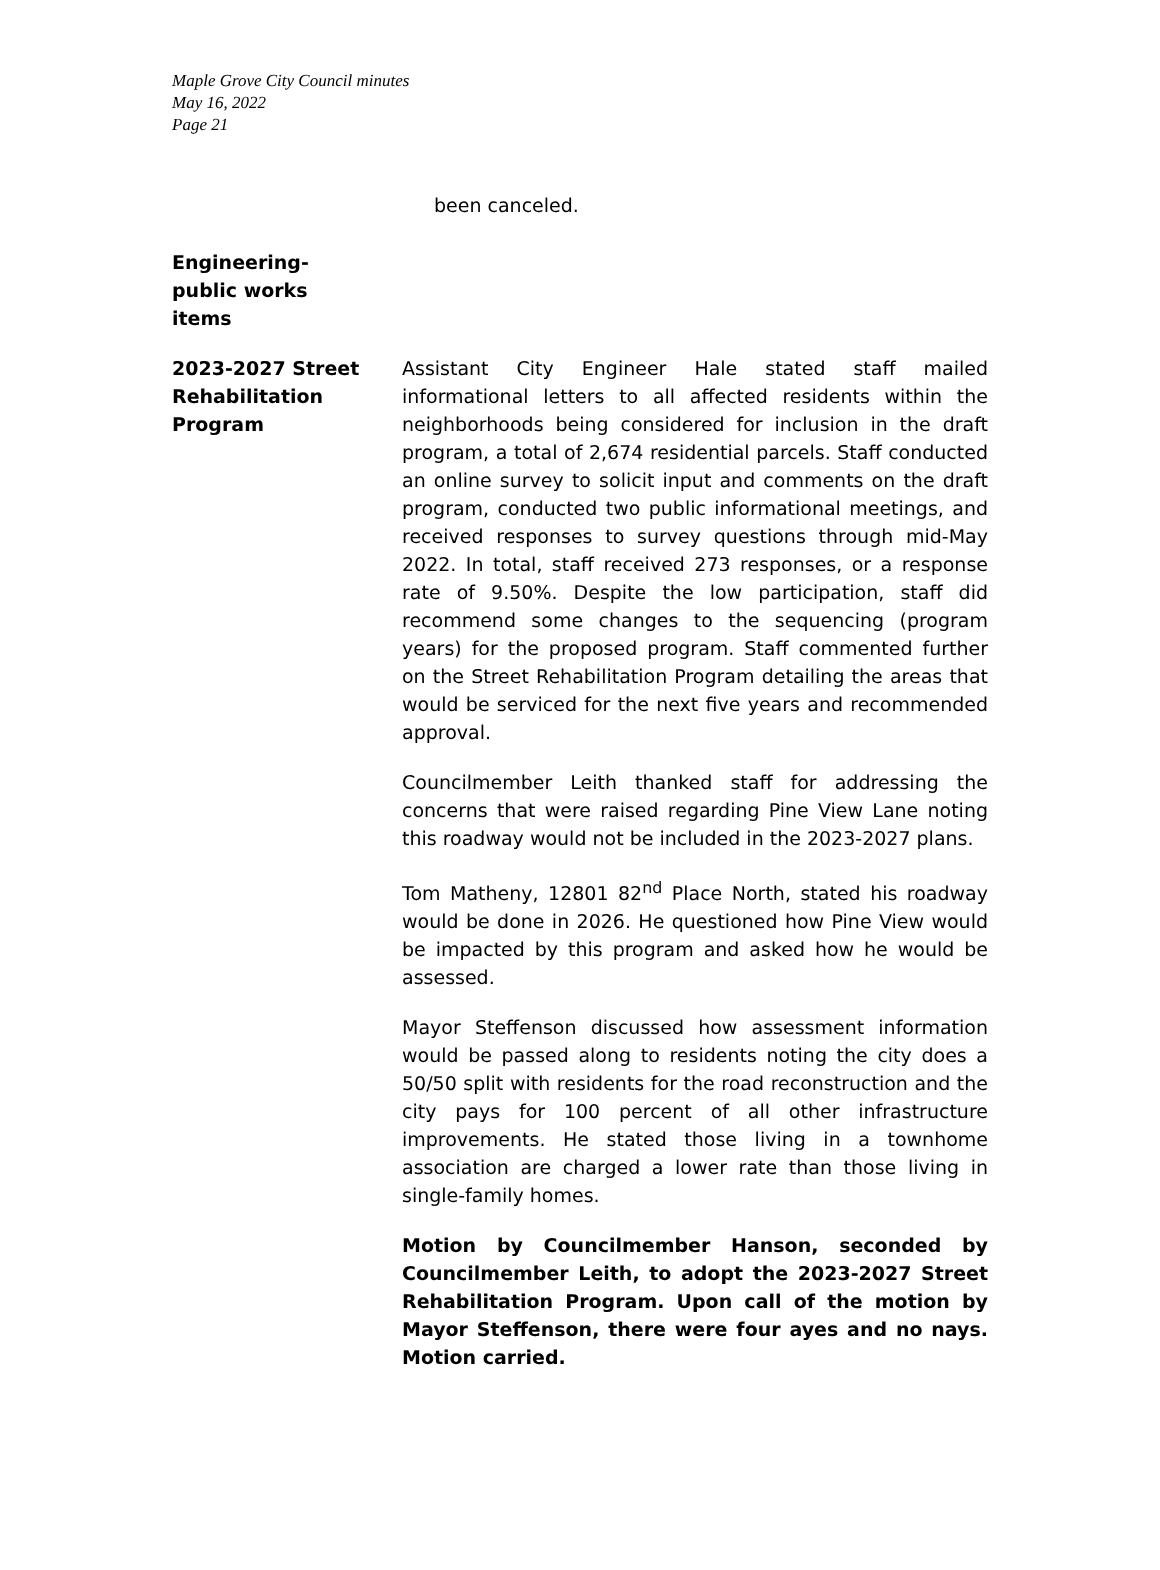Maple Grove City Council minutes
May 16, 2022
Page 21
been canceled.
Engineering-
public works
items
2023-2027 Street Rehabilitation Program
Assistant City Engineer Hale stated staff mailed informational letters to all affected residents within the neighborhoods being considered for inclusion in the draft program, a total of 2,674 residential parcels. Staff conducted an online survey to solicit input and comments on the draft program, conducted two public informational meetings, and received responses to survey questions through mid-May 2022. In total, staff received 273 responses, or a response rate of 9.50%. Despite the low participation, staff did recommend some changes to the sequencing (program years) for the proposed program. Staff commented further on the Street Rehabilitation Program detailing the areas that would be serviced for the next five years and recommended approval.
Councilmember Leith thanked staff for addressing the concerns that were raised regarding Pine View Lane noting this roadway would not be included in the 2023-2027 plans.
Tom Matheny, 12801 82<sup>nd</sup> Place North, stated his roadway would be done in 2026. He questioned how Pine View would be impacted by this program and asked how he would be assessed.
Mayor Steffenson discussed how assessment information would be passed along to residents noting the city does a 50/50 split with residents for the road reconstruction and the city pays for 100 percent of all other infrastructure improvements. He stated those living in a townhome association are charged a lower rate than those living in single-family homes.
Motion by Councilmember Hanson, seconded by Councilmember Leith, to adopt the 2023-2027 Street Rehabilitation Program. Upon call of the motion by Mayor Steffenson, there were four ayes and no nays. Motion carried.